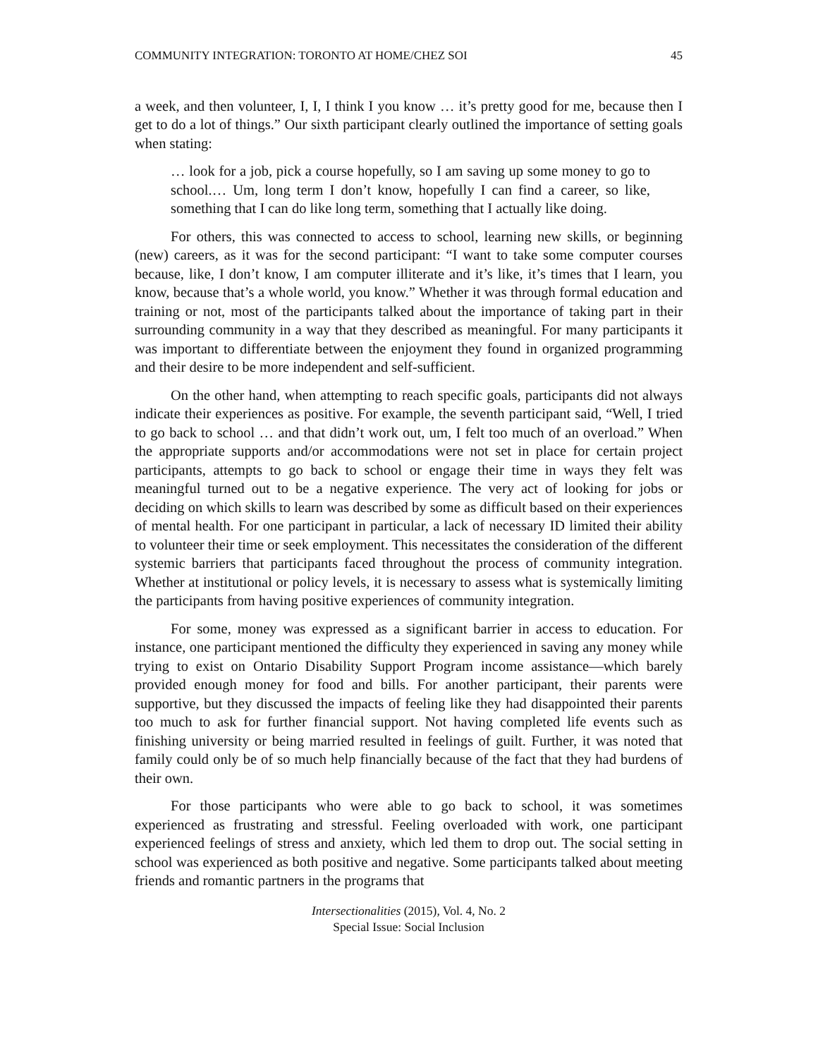COMMUNITY INTEGRATION: TORONTO AT HOME/CHEZ SOI 45
a week, and then volunteer, I, I, I think I you know … it’s pretty good for me, because then I get to do a lot of things.” Our sixth participant clearly outlined the importance of setting goals when stating:
… look for a job, pick a course hopefully, so I am saving up some money to go to school.… Um, long term I don’t know, hopefully I can find a career, so like, something that I can do like long term, something that I actually like doing.
For others, this was connected to access to school, learning new skills, or beginning (new) careers, as it was for the second participant: “I want to take some computer courses because, like, I don’t know, I am computer illiterate and it’s like, it’s times that I learn, you know, because that’s a whole world, you know.” Whether it was through formal education and training or not, most of the participants talked about the importance of taking part in their surrounding community in a way that they described as meaningful. For many participants it was important to differentiate between the enjoyment they found in organized programming and their desire to be more independent and self-sufficient.
On the other hand, when attempting to reach specific goals, participants did not always indicate their experiences as positive. For example, the seventh participant said, “Well, I tried to go back to school … and that didn’t work out, um, I felt too much of an overload.” When the appropriate supports and/or accommodations were not set in place for certain project participants, attempts to go back to school or engage their time in ways they felt was meaningful turned out to be a negative experience. The very act of looking for jobs or deciding on which skills to learn was described by some as difficult based on their experiences of mental health. For one participant in particular, a lack of necessary ID limited their ability to volunteer their time or seek employment. This necessitates the consideration of the different systemic barriers that participants faced throughout the process of community integration. Whether at institutional or policy levels, it is necessary to assess what is systemically limiting the participants from having positive experiences of community integration.
For some, money was expressed as a significant barrier in access to education. For instance, one participant mentioned the difficulty they experienced in saving any money while trying to exist on Ontario Disability Support Program income assistance—which barely provided enough money for food and bills. For another participant, their parents were supportive, but they discussed the impacts of feeling like they had disappointed their parents too much to ask for further financial support. Not having completed life events such as finishing university or being married resulted in feelings of guilt. Further, it was noted that family could only be of so much help financially because of the fact that they had burdens of their own.
For those participants who were able to go back to school, it was sometimes experienced as frustrating and stressful. Feeling overloaded with work, one participant experienced feelings of stress and anxiety, which led them to drop out. The social setting in school was experienced as both positive and negative. Some participants talked about meeting friends and romantic partners in the programs that
Intersectionalities (2015), Vol. 4, No. 2
Special Issue: Social Inclusion